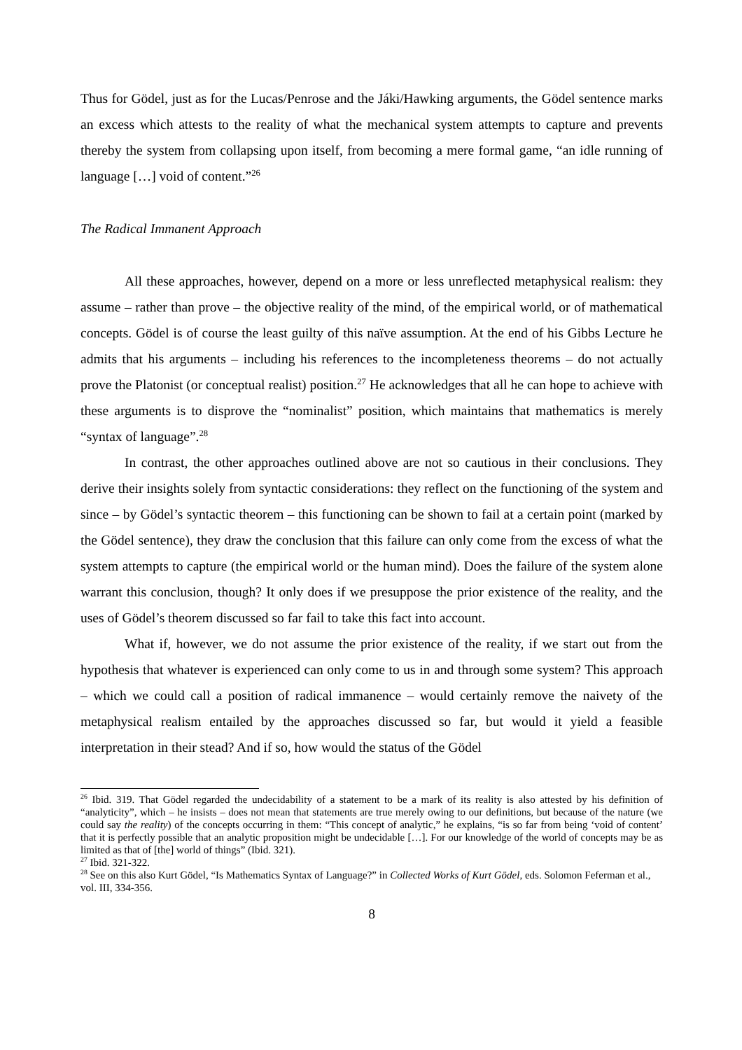Thus for Gödel, just as for the Lucas/Penrose and the Jáki/Hawking arguments, the Gödel sentence marks an excess which attests to the reality of what the mechanical system attempts to capture and prevents thereby the system from collapsing upon itself, from becoming a mere formal game, “an idle running of language […] void of content.”<sup>26</sup>
The Radical Immanent Approach
All these approaches, however, depend on a more or less unreflected metaphysical realism: they assume – rather than prove – the objective reality of the mind, of the empirical world, or of mathematical concepts. Gödel is of course the least guilty of this naïve assumption. At the end of his Gibbs Lecture he admits that his arguments – including his references to the incompleteness theorems – do not actually prove the Platonist (or conceptual realist) position.<sup>27</sup> He acknowledges that all he can hope to achieve with these arguments is to disprove the “nominalist” position, which maintains that mathematics is merely “syntax of language”.<sup>28</sup>
In contrast, the other approaches outlined above are not so cautious in their conclusions. They derive their insights solely from syntactic considerations: they reflect on the functioning of the system and since – by Gödel’s syntactic theorem – this functioning can be shown to fail at a certain point (marked by the Gödel sentence), they draw the conclusion that this failure can only come from the excess of what the system attempts to capture (the empirical world or the human mind). Does the failure of the system alone warrant this conclusion, though? It only does if we presuppose the prior existence of the reality, and the uses of Gödel’s theorem discussed so far fail to take this fact into account.
What if, however, we do not assume the prior existence of the reality, if we start out from the hypothesis that whatever is experienced can only come to us in and through some system? This approach – which we could call a position of radical immanence – would certainly remove the naivety of the metaphysical realism entailed by the approaches discussed so far, but would it yield a feasible interpretation in their stead? And if so, how would the status of the Gödel
<sup>26</sup> Ibid. 319. That Gödel regarded the undecidability of a statement to be a mark of its reality is also attested by his definition of “analyticity”, which – he insists – does not mean that statements are true merely owing to our definitions, but because of the nature (we could say the reality) of the concepts occurring in them: “This concept of analytic,” he explains, “is so far from being ‘void of content’ that it is perfectly possible that an analytic proposition might be undecidable […]. For our knowledge of the world of concepts may be as limited as that of [the] world of things” (Ibid. 321).
<sup>27</sup> Ibid. 321-322.
<sup>28</sup> See on this also Kurt Gödel, “Is Mathematics Syntax of Language?” in Collected Works of Kurt Gödel, eds. Solomon Feferman et al., vol. III, 334-356.
8